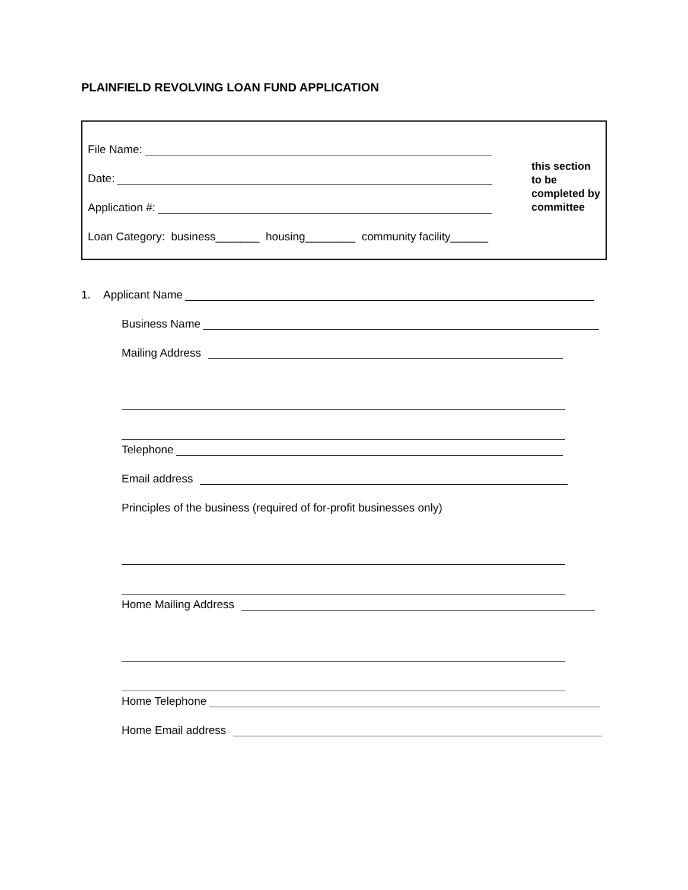PLAINFIELD REVOLVING LOAN FUND APPLICATION
File Name:
Date:
Application #:
Loan Category: business_______ housing________ community facility______
this section
to be
completed by
committee
1. Applicant Name
Business Name
Mailing Address
Telephone
Email address
Principles of the business (required of for-profit businesses only)
Home Mailing Address
Home Telephone
Home Email address